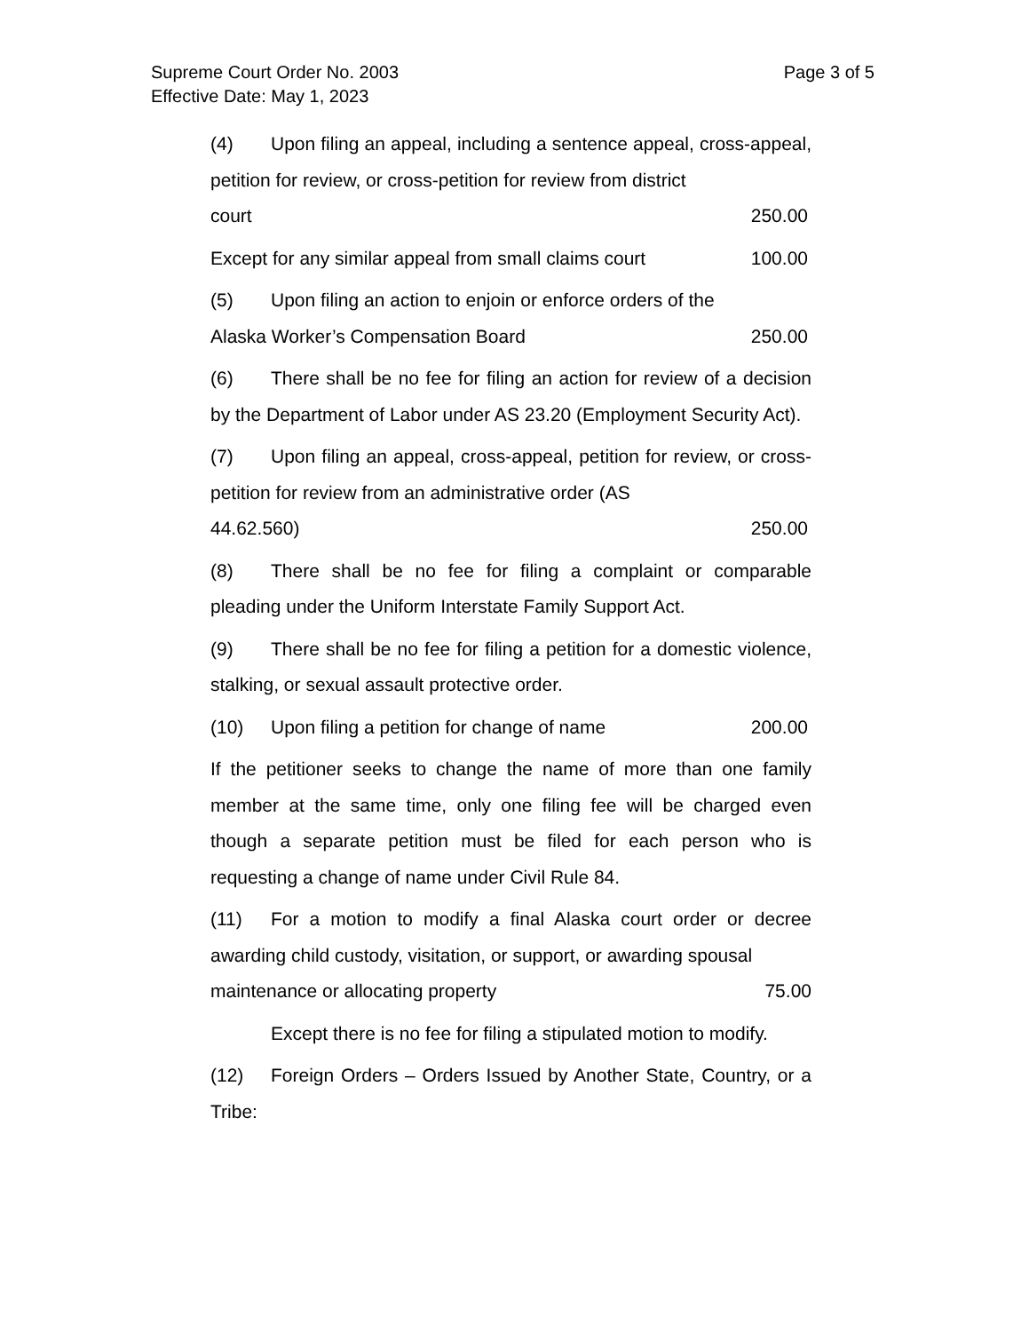Page 3 of 5 Supreme Court Order No. 2003
Effective Date: May 1, 2023
(4) Upon filing an appeal, including a sentence appeal, cross-appeal, petition for review, or cross-petition for review from district
court 250.00
Except for any similar appeal from small claims court 100.00
(5) Upon filing an action to enjoin or enforce orders of the
Alaska Worker’s Compensation Board 250.00
(6) There shall be no fee for filing an action for review of a decision by the Department of Labor under AS 23.20 (Employment Security Act).
(7) Upon filing an appeal, cross-appeal, petition for review, or cross-petition for review from an administrative order (AS
44.62.560) 250.00
(8) There shall be no fee for filing a complaint or comparable pleading under the Uniform Interstate Family Support Act.
(9) There shall be no fee for filing a petition for a domestic violence, stalking, or sexual assault protective order.
(10) Upon filing a petition for change of name 200.00
If the petitioner seeks to change the name of more than one family member at the same time, only one filing fee will be charged even though a separate petition must be filed for each person who is requesting a change of name under Civil Rule 84.
(11) For a motion to modify a final Alaska court order or decree awarding child custody, visitation, or support, or awarding spousal
maintenance or allocating property 75.00
Except there is no fee for filing a stipulated motion to modify.
(12) Foreign Orders – Orders Issued by Another State, Country, or a Tribe: